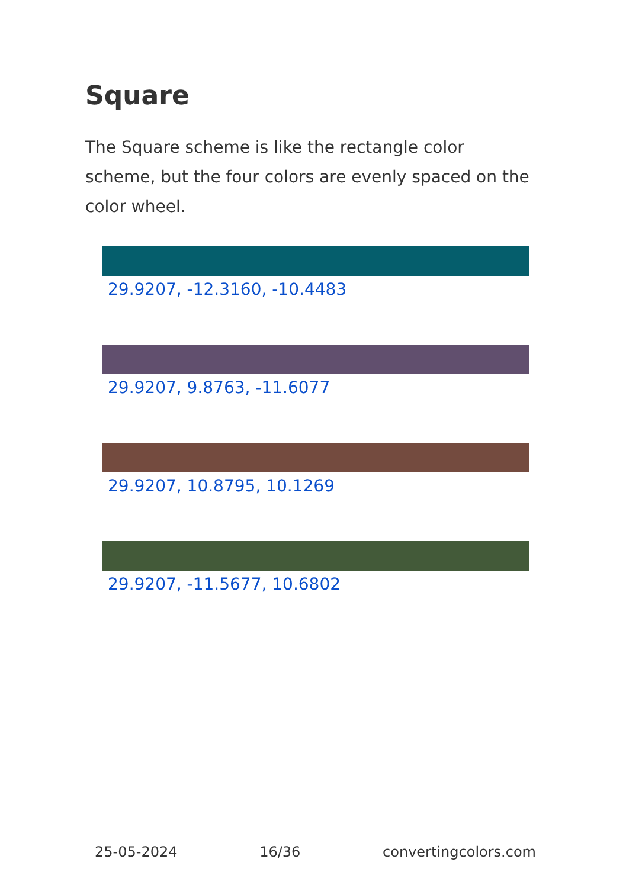Square
The Square scheme is like the rectangle color scheme, but the four colors are evenly spaced on the color wheel.
29.9207, -12.3160, -10.4483
29.9207, 9.8763, -11.6077
29.9207, 10.8795, 10.1269
29.9207, -11.5677, 10.6802
25-05-2024 16/36 convertingcolors.com